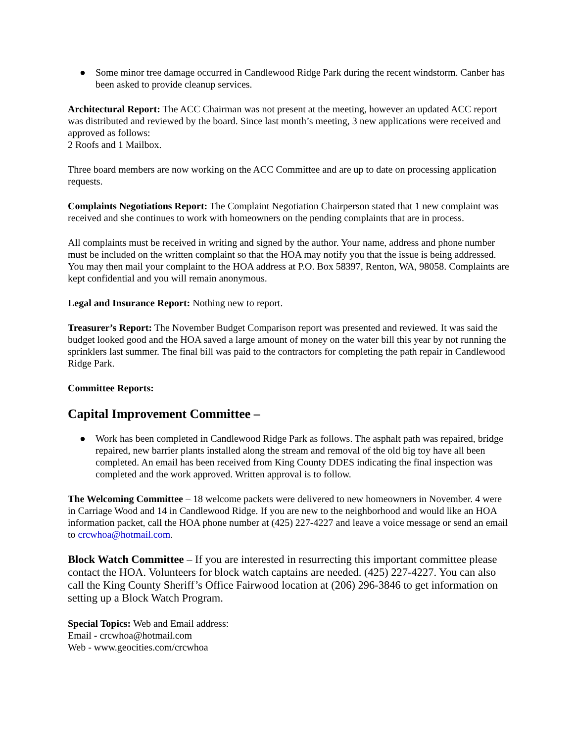● Some minor tree damage occurred in Candlewood Ridge Park during the recent windstorm. Canber has been asked to provide cleanup services.
Architectural Report: The ACC Chairman was not present at the meeting, however an updated ACC report was distributed and reviewed by the board. Since last month’s meeting, 3 new applications were received and approved as follows:
2 Roofs and 1 Mailbox.
Three board members are now working on the ACC Committee and are up to date on processing application requests.
Complaints Negotiations Report: The Complaint Negotiation Chairperson stated that 1 new complaint was received and she continues to work with homeowners on the pending complaints that are in process.
All complaints must be received in writing and signed by the author. Your name, address and phone number must be included on the written complaint so that the HOA may notify you that the issue is being addressed. You may then mail your complaint to the HOA address at P.O. Box 58397, Renton, WA, 98058. Complaints are kept confidential and you will remain anonymous.
Legal and Insurance Report: Nothing new to report.
Treasurer’s Report: The November Budget Comparison report was presented and reviewed. It was said the budget looked good and the HOA saved a large amount of money on the water bill this year by not running the sprinklers last summer. The final bill was paid to the contractors for completing the path repair in Candlewood Ridge Park.
Committee Reports:
Capital Improvement Committee –
● Work has been completed in Candlewood Ridge Park as follows. The asphalt path was repaired, bridge repaired, new barrier plants installed along the stream and removal of the old big toy have all been completed. An email has been received from King County DDES indicating the final inspection was completed and the work approved. Written approval is to follow.
The Welcoming Committee – 18 welcome packets were delivered to new homeowners in November. 4 were in Carriage Wood and 14 in Candlewood Ridge. If you are new to the neighborhood and would like an HOA information packet, call the HOA phone number at (425) 227-4227 and leave a voice message or send an email to crcwhoa@hotmail.com.
Block Watch Committee – If you are interested in resurrecting this important committee please contact the HOA. Volunteers for block watch captains are needed. (425) 227-4227. You can also call the King County Sheriff’s Office Fairwood location at (206) 296-3846 to get information on setting up a Block Watch Program.
Special Topics: Web and Email address:
Email - crcwhoa@hotmail.com
Web - www.geocities.com/crcwhoa